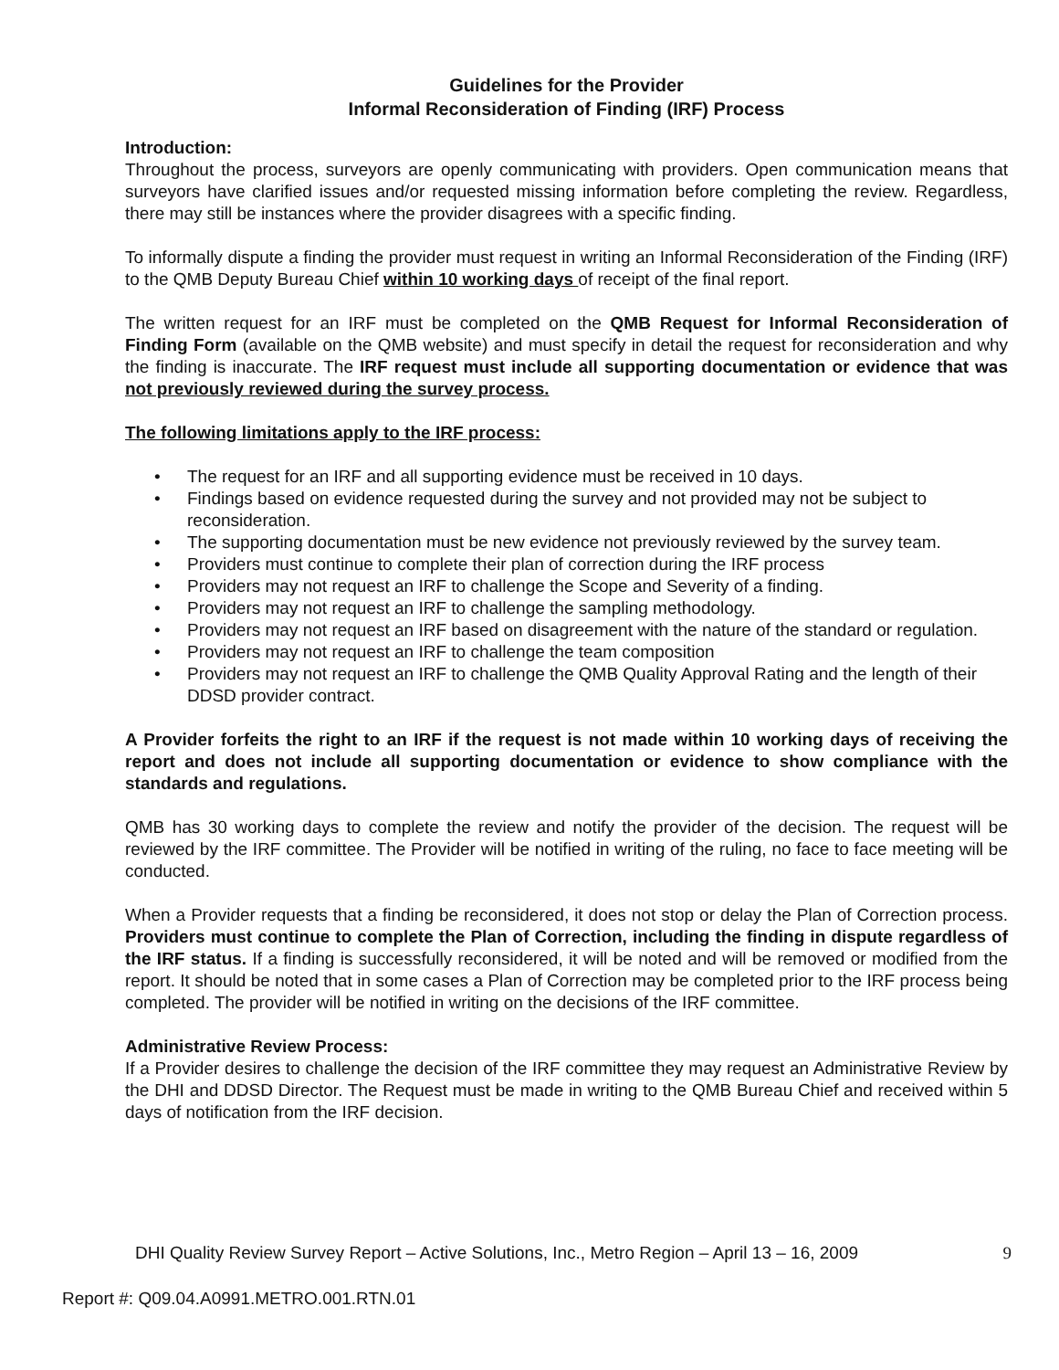Guidelines for the Provider
Informal Reconsideration of Finding (IRF) Process
Introduction:
Throughout the process, surveyors are openly communicating with providers. Open communication means that surveyors have clarified issues and/or requested missing information before completing the review. Regardless, there may still be instances where the provider disagrees with a specific finding.
To informally dispute a finding the provider must request in writing an Informal Reconsideration of the Finding (IRF) to the QMB Deputy Bureau Chief within 10 working days of receipt of the final report.
The written request for an IRF must be completed on the QMB Request for Informal Reconsideration of Finding Form (available on the QMB website) and must specify in detail the request for reconsideration and why the finding is inaccurate. The IRF request must include all supporting documentation or evidence that was not previously reviewed during the survey process.
The following limitations apply to the IRF process:
• The request for an IRF and all supporting evidence must be received in 10 days.
• Findings based on evidence requested during the survey and not provided may not be subject to reconsideration.
• The supporting documentation must be new evidence not previously reviewed by the survey team.
• Providers must continue to complete their plan of correction during the IRF process
• Providers may not request an IRF to challenge the Scope and Severity of a finding.
• Providers may not request an IRF to challenge the sampling methodology.
• Providers may not request an IRF based on disagreement with the nature of the standard or regulation.
• Providers may not request an IRF to challenge the team composition
• Providers may not request an IRF to challenge the QMB Quality Approval Rating and the length of their DDSD provider contract.
A Provider forfeits the right to an IRF if the request is not made within 10 working days of receiving the report and does not include all supporting documentation or evidence to show compliance with the standards and regulations.
QMB has 30 working days to complete the review and notify the provider of the decision. The request will be reviewed by the IRF committee. The Provider will be notified in writing of the ruling, no face to face meeting will be conducted.
When a Provider requests that a finding be reconsidered, it does not stop or delay the Plan of Correction process. Providers must continue to complete the Plan of Correction, including the finding in dispute regardless of the IRF status. If a finding is successfully reconsidered, it will be noted and will be removed or modified from the report. It should be noted that in some cases a Plan of Correction may be completed prior to the IRF process being completed. The provider will be notified in writing on the decisions of the IRF committee.
Administrative Review Process:
If a Provider desires to challenge the decision of the IRF committee they may request an Administrative Review by the DHI and DDSD Director. The Request must be made in writing to the QMB Bureau Chief and received within 5 days of notification from the IRF decision.
DHI Quality Review Survey Report – Active Solutions, Inc., Metro Region – April 13 – 16, 2009 9
Report #: Q09.04.A0991.METRO.001.RTN.01